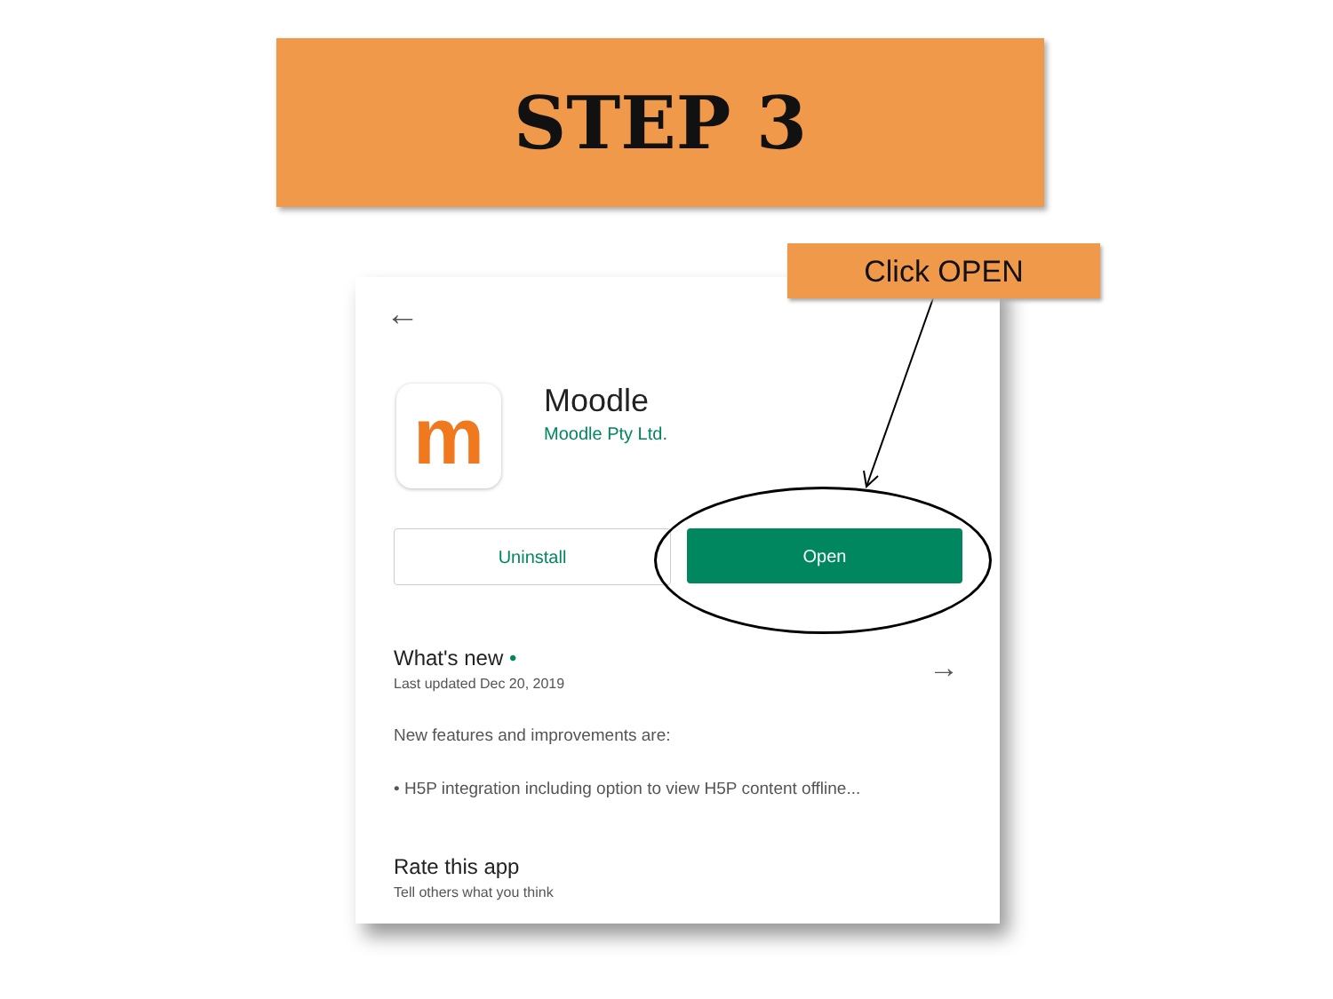STEP 3
Click OPEN
←
m Moodle
Moodle Pty Ltd.
Uninstall Open
What's new •
Last updated Dec 20, 2019
→
New features and improvements are:
• H5P integration including option to view H5P content offline...
Rate this app
Tell others what you think